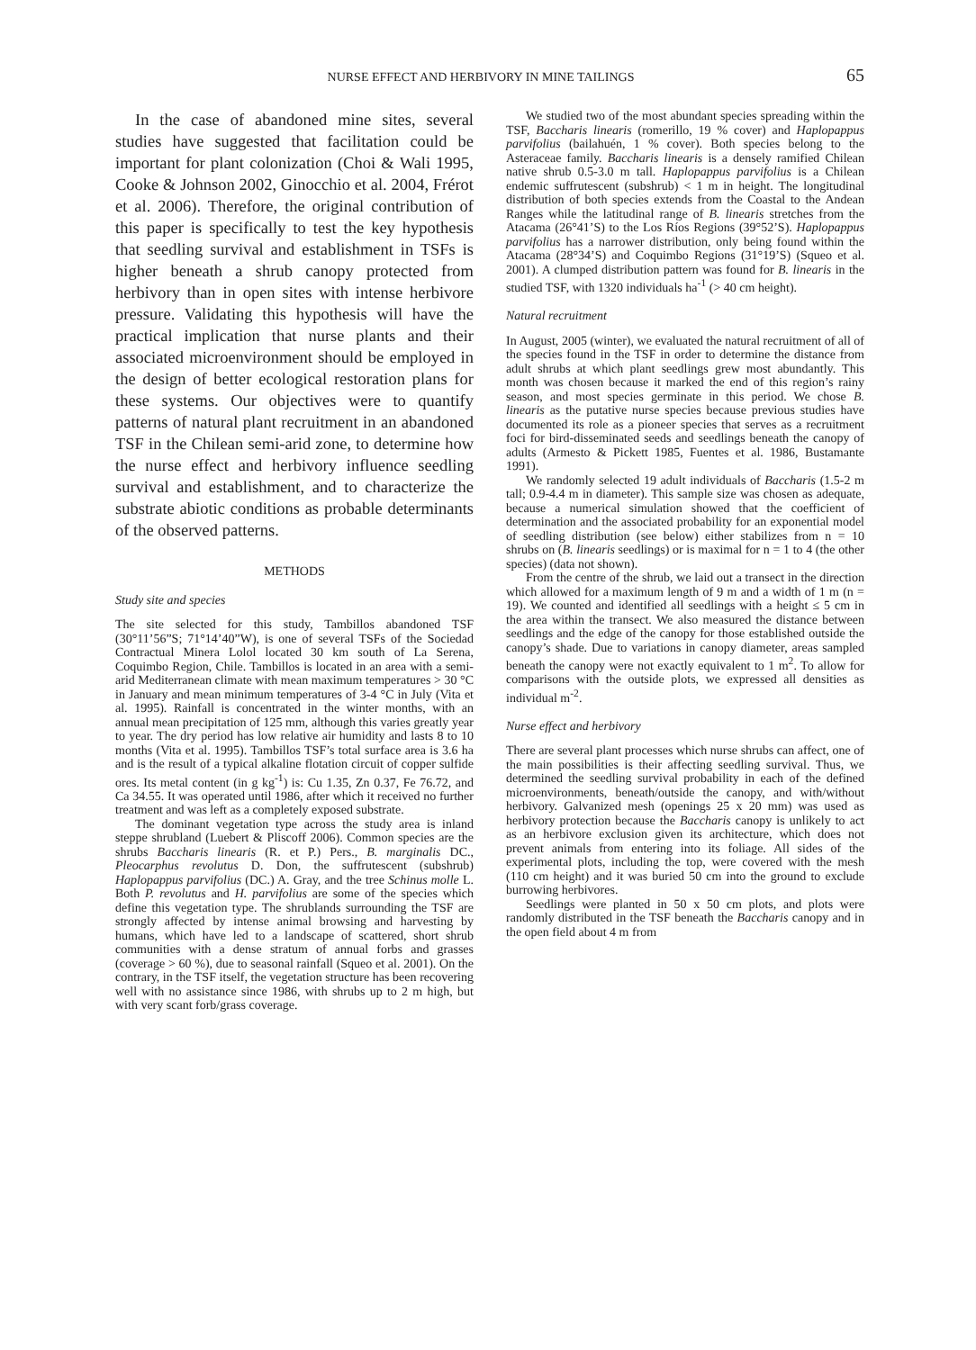NURSE EFFECT AND HERBIVORY IN MINE TAILINGS 65
In the case of abandoned mine sites, several studies have suggested that facilitation could be important for plant colonization (Choi & Wali 1995, Cooke & Johnson 2002, Ginocchio et al. 2004, Frérot et al. 2006). Therefore, the original contribution of this paper is specifically to test the key hypothesis that seedling survival and establishment in TSFs is higher beneath a shrub canopy protected from herbivory than in open sites with intense herbivore pressure. Validating this hypothesis will have the practical implication that nurse plants and their associated microenvironment should be employed in the design of better ecological restoration plans for these systems. Our objectives were to quantify patterns of natural plant recruitment in an abandoned TSF in the Chilean semi-arid zone, to determine how the nurse effect and herbivory influence seedling survival and establishment, and to characterize the substrate abiotic conditions as probable determinants of the observed patterns.
METHODS
Study site and species
The site selected for this study, Tambillos abandoned TSF (30°11’56”S; 71°14’40”W), is one of several TSFs of the Sociedad Contractual Minera Lolol located 30 km south of La Serena, Coquimbo Region, Chile. Tambillos is located in an area with a semi-arid Mediterranean climate with mean maximum temperatures > 30 °C in January and mean minimum temperatures of 3-4 °C in July (Vita et al. 1995). Rainfall is concentrated in the winter months, with an annual mean precipitation of 125 mm, although this varies greatly year to year. The dry period has low relative air humidity and lasts 8 to 10 months (Vita et al. 1995). Tambillos TSF’s total surface area is 3.6 ha and is the result of a typical alkaline flotation circuit of copper sulfide ores. Its metal content (in g kg<sup>-1</sup>) is: Cu 1.35, Zn 0.37, Fe 76.72, and Ca 34.55. It was operated until 1986, after which it received no further treatment and was left as a completely exposed substrate.
The dominant vegetation type across the study area is inland steppe shrubland (Luebert & Pliscoff 2006). Common species are the shrubs Baccharis linearis (R. et P.) Pers., B. marginalis DC., Pleocarphus revolutus D. Don, the suffrutescent (subshrub) Haplopappus parvifolius (DC.) A. Gray, and the tree Schinus molle L. Both P. revolutus and H. parvifolius are some of the species which define this vegetation type. The shrublands surrounding the TSF are strongly affected by intense animal browsing and harvesting by humans, which have led to a landscape of scattered, short shrub communities with a dense stratum of annual forbs and grasses (coverage > 60 %), due to seasonal rainfall (Squeo et al. 2001). On the contrary, in the TSF itself, the vegetation structure has been recovering well with no assistance since 1986, with shrubs up to 2 m high, but with very scant forb/grass coverage.
We studied two of the most abundant species spreading within the TSF, Baccharis linearis (romerillo, 19 % cover) and Haplopappus parvifolius (bailahuén, 1 % cover). Both species belong to the Asteraceae family. Baccharis linearis is a densely ramified Chilean native shrub 0.5-3.0 m tall. Haplopappus parvifolius is a Chilean endemic suffrutescent (subshrub) < 1 m in height. The longitudinal distribution of both species extends from the Coastal to the Andean Ranges while the latitudinal range of B. linearis stretches from the Atacama (26°41’S) to the Los Ríos Regions (39°52’S). Haplopappus parvifolius has a narrower distribution, only being found within the Atacama (28°34’S) and Coquimbo Regions (31°19’S) (Squeo et al. 2001). A clumped distribution pattern was found for B. linearis in the studied TSF, with 1320 individuals ha<sup>-1</sup> (> 40 cm height).
Natural recruitment
In August, 2005 (winter), we evaluated the natural recruitment of all of the species found in the TSF in order to determine the distance from adult shrubs at which plant seedlings grew most abundantly. This month was chosen because it marked the end of this region’s rainy season, and most species germinate in this period. We chose B. linearis as the putative nurse species because previous studies have documented its role as a pioneer species that serves as a recruitment foci for bird-disseminated seeds and seedlings beneath the canopy of adults (Armesto & Pickett 1985, Fuentes et al. 1986, Bustamante 1991).
We randomly selected 19 adult individuals of Baccharis (1.5-2 m tall; 0.9-4.4 m in diameter). This sample size was chosen as adequate, because a numerical simulation showed that the coefficient of determination and the associated probability for an exponential model of seedling distribution (see below) either stabilizes from n = 10 shrubs on (B. linearis seedlings) or is maximal for n = 1 to 4 (the other species) (data not shown).
From the centre of the shrub, we laid out a transect in the direction which allowed for a maximum length of 9 m and a width of 1 m (n = 19). We counted and identified all seedlings with a height ≤ 5 cm in the area within the transect. We also measured the distance between seedlings and the edge of the canopy for those established outside the canopy’s shade. Due to variations in canopy diameter, areas sampled beneath the canopy were not exactly equivalent to 1 m<sup>2</sup>. To allow for comparisons with the outside plots, we expressed all densities as individual m<sup>-2</sup>.
Nurse effect and herbivory
There are several plant processes which nurse shrubs can affect, one of the main possibilities is their affecting seedling survival. Thus, we determined the seedling survival probability in each of the defined microenvironments, beneath/outside the canopy, and with/without herbivory. Galvanized mesh (openings 25 x 20 mm) was used as herbivory protection because the Baccharis canopy is unlikely to act as an herbivore exclusion given its architecture, which does not prevent animals from entering into its foliage. All sides of the experimental plots, including the top, were covered with the mesh (110 cm height) and it was buried 50 cm into the ground to exclude burrowing herbivores.
Seedlings were planted in 50 x 50 cm plots, and plots were randomly distributed in the TSF beneath the Baccharis canopy and in the open field about 4 m from